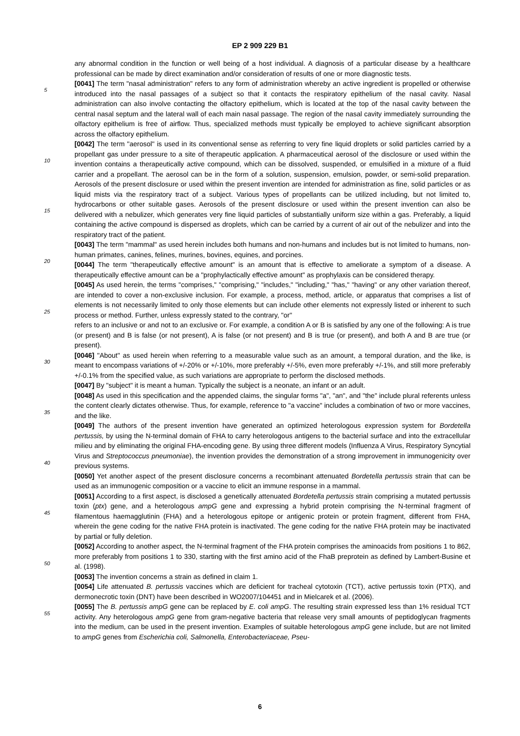EP 2 909 229 B1
any abnormal condition in the function or well being of a host individual. A diagnosis of a particular disease by a healthcare professional can be made by direct examination and/or consideration of results of one or more diagnostic tests.
[0041] The term "nasal administration" refers to any form of administration whereby an active ingredient is propelled or otherwise introduced into the nasal passages of a subject so that it contacts the respiratory epithelium of the nasal cavity. Nasal administration can also involve contacting the olfactory epithelium, which is located at the top of the nasal cavity between the central nasal septum and the lateral wall of each main nasal passage. The region of the nasal cavity immediately surrounding the olfactory epithelium is free of airflow. Thus, specialized methods must typically be employed to achieve significant absorption across the olfactory epithelium.
[0042] The term "aerosol" is used in its conventional sense as referring to very fine liquid droplets or solid particles carried by a propellant gas under pressure to a site of therapeutic application. A pharmaceutical aerosol of the disclosure or used within the invention contains a therapeutically active compound, which can be dissolved, suspended, or emulsified in a mixture of a fluid carrier and a propellant. The aerosol can be in the form of a solution, suspension, emulsion, powder, or semi-solid preparation. Aerosols of the present disclosure or used within the present invention are intended for administration as fine, solid particles or as liquid mists via the respiratory tract of a subject. Various types of propellants can be utilized including, but not limited to, hydrocarbons or other suitable gases. Aerosols of the present disclosure or used within the present invention can also be delivered with a nebulizer, which generates very fine liquid particles of substantially uniform size within a gas. Preferably, a liquid containing the active compound is dispersed as droplets, which can be carried by a current of air out of the nebulizer and into the respiratory tract of the patient.
[0043] The term "mammal" as used herein includes both humans and non-humans and includes but is not limited to humans, non-human primates, canines, felines, murines, bovines, equines, and porcines.
[0044] The term "therapeutically effective amount" is an amount that is effective to ameliorate a symptom of a disease. A therapeutically effective amount can be a "prophylactically effective amount" as prophylaxis can be considered therapy.
[0045] As used herein, the terms "comprises," "comprising," "includes," "including," "has," "having" or any other variation thereof, are intended to cover a non-exclusive inclusion. For example, a process, method, article, or apparatus that comprises a list of elements is not necessarily limited to only those elements but can include other elements not expressly listed or inherent to such process or method. Further, unless expressly stated to the contrary, "or"
refers to an inclusive or and not to an exclusive or. For example, a condition A or B is satisfied by any one of the following: A is true (or present) and B is false (or not present), A is false (or not present) and B is true (or present), and both A and B are true (or present).
[0046] "About" as used herein when referring to a measurable value such as an amount, a temporal duration, and the like, is meant to encompass variations of +/-20% or +/-10%, more preferably +/-5%, even more preferably +/-1%, and still more preferably +/-0.1% from the specified value, as such variations are appropriate to perform the disclosed methods.
[0047] By "subject" it is meant a human. Typically the subject is a neonate, an infant or an adult.
[0048] As used in this specification and the appended claims, the singular forms "a", "an", and "the" include plural referents unless the content clearly dictates otherwise. Thus, for example, reference to "a vaccine" includes a combination of two or more vaccines, and the like.
[0049] The authors of the present invention have generated an optimized heterologous expression system for Bordetella pertussis, by using the N-terminal domain of FHA to carry heterologous antigens to the bacterial surface and into the extracellular milieu and by eliminating the original FHA-encoding gene. By using three different models (Influenza A Virus, Respiratory Syncytial Virus and Streptococcus pneumoniae), the invention provides the demonstration of a strong improvement in immunogenicity over previous systems.
[0050] Yet another aspect of the present disclosure concerns a recombinant attenuated Bordetella pertussis strain that can be used as an immunogenic composition or a vaccine to elicit an immune response in a mammal.
[0051] According to a first aspect, is disclosed a genetically attenuated Bordetella pertussis strain comprising a mutated pertussis toxin (ptx) gene, and a heterologous ampG gene and expressing a hybrid protein comprising the N-terminal fragment of filamentous haemagglutinin (FHA) and a heterologous epitope or antigenic protein or protein fragment, different from FHA, wherein the gene coding for the native FHA protein is inactivated. The gene coding for the native FHA protein may be inactivated by partial or fully deletion.
[0052] According to another aspect, the N-terminal fragment of the FHA protein comprises the aminoacids from positions 1 to 862, more preferably from positions 1 to 330, starting with the first amino acid of the FhaB preprotein as defined by Lambert-Busine et al. (1998).
[0053] The invention concerns a strain as defined in claim 1.
[0054] Life attenuated B. pertussis vaccines which are deficient for tracheal cytotoxin (TCT), active pertussis toxin (PTX), and dermonecrotic toxin (DNT) have been described in WO2007/104451 and in Mielcarek et al. (2006).
[0055] The B. pertussis ampG gene can be replaced by E. coli ampG. The resulting strain expressed less than 1% residual TCT activity. Any heterologous ampG gene from gram-negative bacteria that release very small amounts of peptidoglycan fragments into the medium, can be used in the present invention. Examples of suitable heterologous ampG gene include, but are not limited to ampG genes from Escherichia coli, Salmonella, Enterobacteriaceae, Pseu-
5
10
15
20
25
30
35
40
45
50
55
6